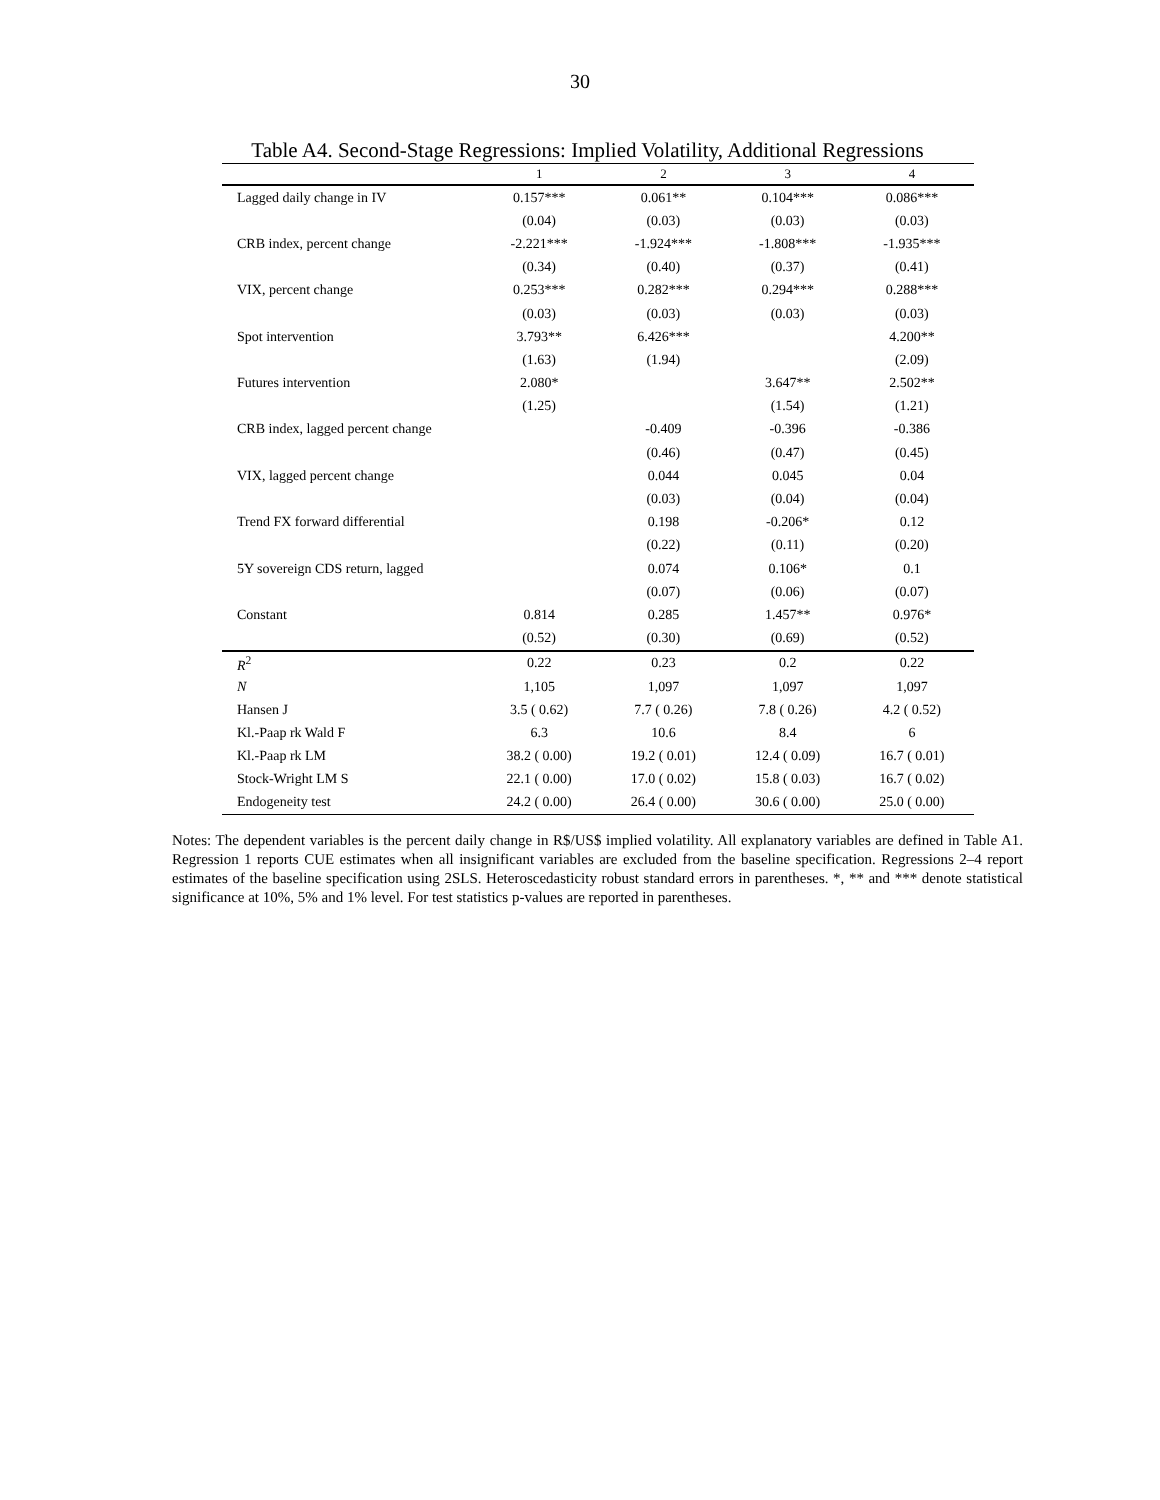30
Table A4. Second-Stage Regressions: Implied Volatility, Additional Regressions
| | 1 | 2 | 3 | 4 |
| --- | --- | --- | --- | --- |
| Lagged daily change in IV | 0.157*** | 0.061** | 0.104*** | 0.086*** |
| | (0.04) | (0.03) | (0.03) | (0.03) |
| CRB index, percent change | -2.221*** | -1.924*** | -1.808*** | -1.935*** |
| | (0.34) | (0.40) | (0.37) | (0.41) |
| VIX, percent change | 0.253*** | 0.282*** | 0.294*** | 0.288*** |
| | (0.03) | (0.03) | (0.03) | (0.03) |
| Spot intervention | 3.793** | 6.426*** | | 4.200** |
| | (1.63) | (1.94) | | (2.09) |
| Futures intervention | 2.080* | | 3.647** | 2.502** |
| | (1.25) | | (1.54) | (1.21) |
| CRB index, lagged percent change | | -0.409 | -0.396 | -0.386 |
| | | (0.46) | (0.47) | (0.45) |
| VIX, lagged percent change | | 0.044 | 0.045 | 0.04 |
| | | (0.03) | (0.04) | (0.04) |
| Trend FX forward differential | | 0.198 | -0.206* | 0.12 |
| | | (0.22) | (0.11) | (0.20) |
| 5Y sovereign CDS return, lagged | | 0.074 | 0.106* | 0.1 |
| | | (0.07) | (0.06) | (0.07) |
| Constant | 0.814 | 0.285 | 1.457** | 0.976* |
| | (0.52) | (0.30) | (0.69) | (0.52) |
| R<sup>2</sup> | 0.22 | 0.23 | 0.2 | 0.22 |
| N | 1,105 | 1,097 | 1,097 | 1,097 |
| Hansen J | 3.5 ( 0.62) | 7.7 ( 0.26) | 7.8 ( 0.26) | 4.2 ( 0.52) |
| Kl.-Paap rk Wald F | 6.3 | 10.6 | 8.4 | 6 |
| Kl.-Paap rk LM | 38.2 ( 0.00) | 19.2 ( 0.01) | 12.4 ( 0.09) | 16.7 ( 0.01) |
| Stock-Wright LM S | 22.1 ( 0.00) | 17.0 ( 0.02) | 15.8 ( 0.03) | 16.7 ( 0.02) |
| Endogeneity test | 24.2 ( 0.00) | 26.4 ( 0.00) | 30.6 ( 0.00) | 25.0 ( 0.00) |
Notes: The dependent variables is the percent daily change in R$/US$ implied volatility. All explanatory variables are defined in Table A1. Regression 1 reports CUE estimates when all insignificant variables are excluded from the baseline specification. Regressions 2–4 report estimates of the baseline specification using 2SLS. Heteroscedasticity robust standard errors in parentheses. *, ** and *** denote statistical significance at 10%, 5% and 1% level. For test statistics p-values are reported in parentheses.